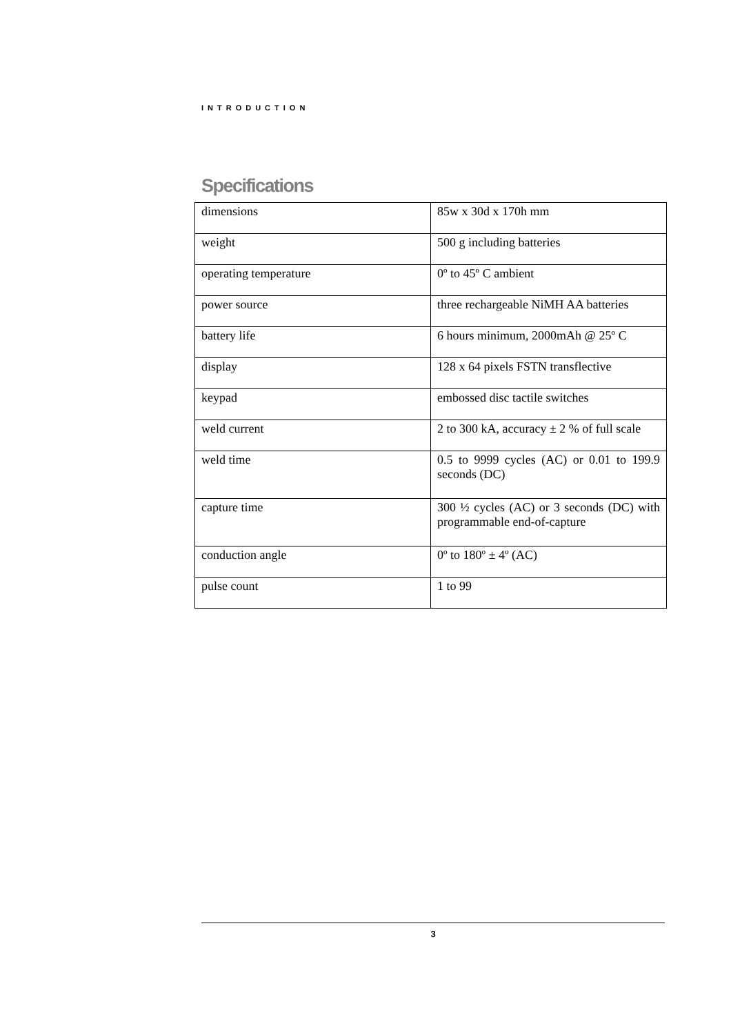INTRODUCTION
Specifications
| dimensions | 85w x 30d x 170h mm |
| weight | 500 g including batteries |
| operating temperature | 0º to 45º C ambient |
| power source | three rechargeable NiMH AA batteries |
| battery life | 6 hours minimum, 2000mAh @ 25º C |
| display | 128 x 64 pixels FSTN transflective |
| keypad | embossed disc tactile switches |
| weld current | 2 to 300 kA, accuracy ± 2 % of full scale |
| weld time | 0.5 to 9999 cycles (AC) or 0.01 to 199.9 seconds (DC) |
| capture time | 300 ½ cycles (AC) or 3 seconds (DC) with programmable end-of-capture |
| conduction angle | 0º to 180º ± 4º (AC) |
| pulse count | 1 to 99 |
3